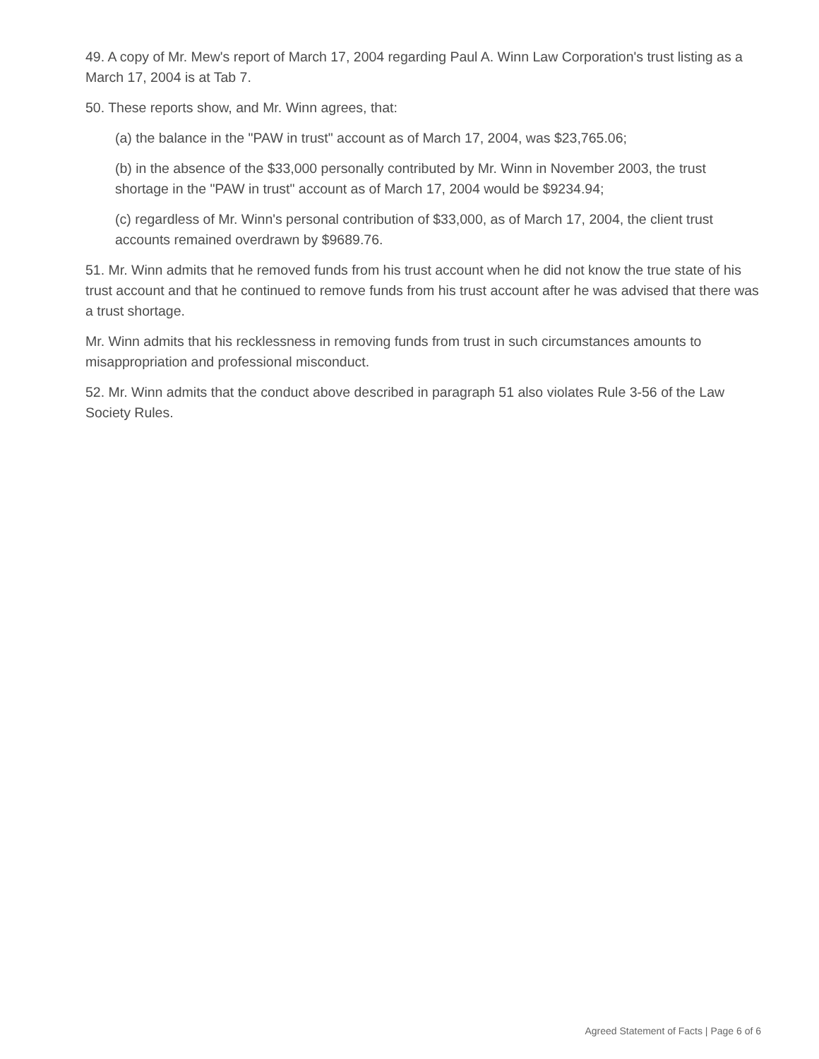49. A copy of Mr. Mew's report of March 17, 2004 regarding Paul A. Winn Law Corporation's trust listing as a March 17, 2004 is at Tab 7.
50. These reports show, and Mr. Winn agrees, that:
(a) the balance in the "PAW in trust" account as of March 17, 2004, was $23,765.06;
(b) in the absence of the $33,000 personally contributed by Mr. Winn in November 2003, the trust shortage in the "PAW in trust" account as of March 17, 2004 would be $9234.94;
(c) regardless of Mr. Winn's personal contribution of $33,000, as of March 17, 2004, the client trust accounts remained overdrawn by $9689.76.
51. Mr. Winn admits that he removed funds from his trust account when he did not know the true state of his trust account and that he continued to remove funds from his trust account after he was advised that there was a trust shortage.
Mr. Winn admits that his recklessness in removing funds from trust in such circumstances amounts to misappropriation and professional misconduct.
52. Mr. Winn admits that the conduct above described in paragraph 51 also violates Rule 3-56 of the Law Society Rules.
Agreed Statement of Facts | Page 6 of 6